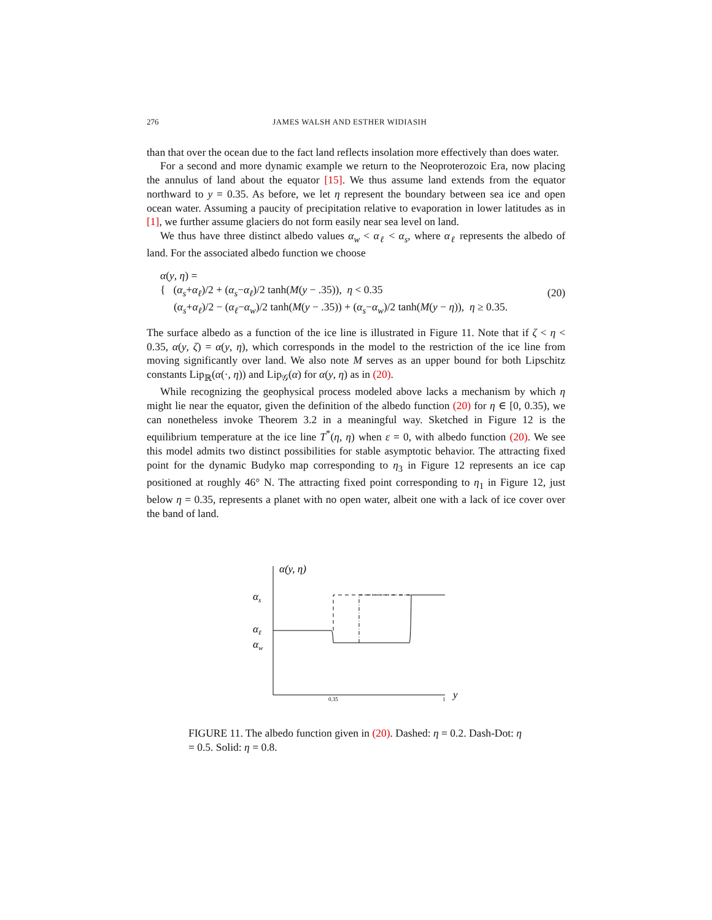276 JAMES WALSH AND ESTHER WIDIASIH
than that over the ocean due to the fact land reflects insolation more effectively than does water.
For a second and more dynamic example we return to the Neoproterozoic Era, now placing the annulus of land about the equator [15]. We thus assume land extends from the equator northward to y = 0.35. As before, we let η represent the boundary between sea ice and open ocean water. Assuming a paucity of precipitation relative to evaporation in lower latitudes as in [1], we further assume glaciers do not form easily near sea level on land.
We thus have three distinct albedo values α<sub>w</sub> < α<sub>ℓ</sub> < α<sub>s</sub>, where α<sub>ℓ</sub> represents the albedo of land. For the associated albedo function we choose
α(y, η) =
{ (α<sub>s</sub>+α<sub>ℓ</sub>)/2 + (α<sub>s</sub>−α<sub>ℓ</sub>)/2 tanh(M(y − .35)), η < 0.35
(α<sub>s</sub>+α<sub>ℓ</sub>)/2 − (α<sub>ℓ</sub>−α<sub>w</sub>)/2 tanh(M(y − .35)) + (α<sub>s</sub>−α<sub>w</sub>)/2 tanh(M(y − η)), η ≥ 0.35.
(20)
The surface albedo as a function of the ice line is illustrated in Figure 11. Note that if ζ < η < 0.35, α(y, ζ) = α(y, η), which corresponds in the model to the restriction of the ice line from moving significantly over land. We also note M serves as an upper bound for both Lipschitz constants Lip<sub>ℝ</sub>(α(·, η)) and Lip<sub>𝒢</sub>(α) for α(y, η) as in (20).
While recognizing the geophysical process modeled above lacks a mechanism by which η might lie near the equator, given the definition of the albedo function (20) for η ∈ [0, 0.35), we can nonetheless invoke Theorem 3.2 in a meaningful way. Sketched in Figure 12 is the equilibrium temperature at the ice line T<sup>*</sup>(η, η) when ε = 0, with albedo function (20). We see this model admits two distinct possibilities for stable asymptotic behavior. The attracting fixed point for the dynamic Budyko map corresponding to η<sub>3</sub> in Figure 12 represents an ice cap positioned at roughly 46° N. The attracting fixed point corresponding to η<sub>1</sub> in Figure 12, just below η = 0.35, represents a planet with no open water, albeit one with a lack of ice cover over the band of land.
α(y, η)
αs
αℓ
αw
0.35
1
y
FIGURE 11. The albedo function given in (20). Dashed: η = 0.2. Dash-Dot: η = 0.5. Solid: η = 0.8.